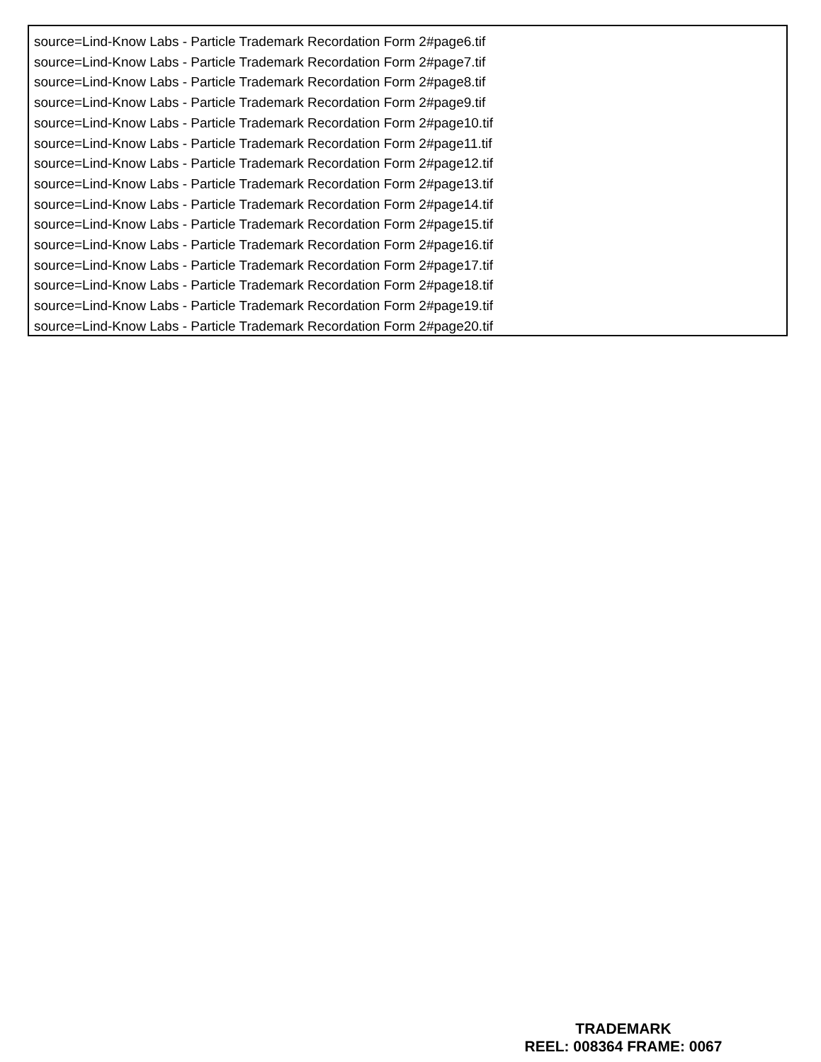source=Lind-Know Labs - Particle Trademark Recordation Form 2#page6.tif
source=Lind-Know Labs - Particle Trademark Recordation Form 2#page7.tif
source=Lind-Know Labs - Particle Trademark Recordation Form 2#page8.tif
source=Lind-Know Labs - Particle Trademark Recordation Form 2#page9.tif
source=Lind-Know Labs - Particle Trademark Recordation Form 2#page10.tif
source=Lind-Know Labs - Particle Trademark Recordation Form 2#page11.tif
source=Lind-Know Labs - Particle Trademark Recordation Form 2#page12.tif
source=Lind-Know Labs - Particle Trademark Recordation Form 2#page13.tif
source=Lind-Know Labs - Particle Trademark Recordation Form 2#page14.tif
source=Lind-Know Labs - Particle Trademark Recordation Form 2#page15.tif
source=Lind-Know Labs - Particle Trademark Recordation Form 2#page16.tif
source=Lind-Know Labs - Particle Trademark Recordation Form 2#page17.tif
source=Lind-Know Labs - Particle Trademark Recordation Form 2#page18.tif
source=Lind-Know Labs - Particle Trademark Recordation Form 2#page19.tif
source=Lind-Know Labs - Particle Trademark Recordation Form 2#page20.tif
TRADEMARK
REEL: 008364 FRAME: 0067